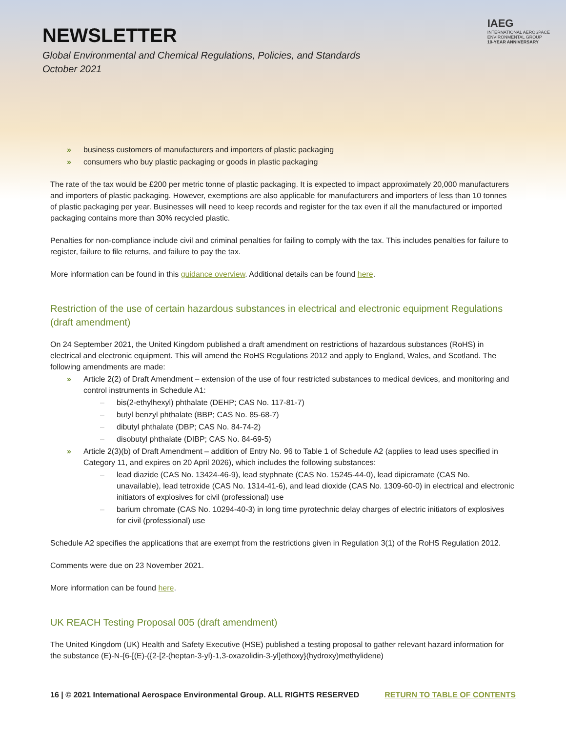NEWSLETTER
Global Environmental and Chemical Regulations, Policies, and Standards
October 2021
IAEG
INTERNATIONAL AEROSPACE
ENVIRONMENTAL GROUP
10-YEAR ANNIVERSARY
business customers of manufacturers and importers of plastic packaging
consumers who buy plastic packaging or goods in plastic packaging
The rate of the tax would be £200 per metric tonne of plastic packaging. It is expected to impact approximately 20,000 manufacturers and importers of plastic packaging. However, exemptions are also applicable for manufacturers and importers of less than 10 tonnes of plastic packaging per year. Businesses will need to keep records and register for the tax even if all the manufactured or imported packaging contains more than 30% recycled plastic.
Penalties for non-compliance include civil and criminal penalties for failing to comply with the tax. This includes penalties for failure to register, failure to file returns, and failure to pay the tax.
More information can be found in this guidance overview. Additional details can be found here.
Restriction of the use of certain hazardous substances in electrical and electronic equipment Regulations (draft amendment)
On 24 September 2021, the United Kingdom published a draft amendment on restrictions of hazardous substances (RoHS) in electrical and electronic equipment. This will amend the RoHS Regulations 2012 and apply to England, Wales, and Scotland. The following amendments are made:
Article 2(2) of Draft Amendment – extension of the use of four restricted substances to medical devices, and monitoring and control instruments in Schedule A1:
bis(2-ethylhexyl) phthalate (DEHP; CAS No. 117-81-7)
butyl benzyl phthalate (BBP; CAS No. 85-68-7)
dibutyl phthalate (DBP; CAS No. 84-74-2)
disobutyl phthalate (DIBP; CAS No. 84-69-5)
Article 2(3)(b) of Draft Amendment – addition of Entry No. 96 to Table 1 of Schedule A2 (applies to lead uses specified in Category 11, and expires on 20 April 2026), which includes the following substances:
lead diazide (CAS No. 13424-46-9), lead styphnate (CAS No. 15245-44-0), lead dipicramate (CAS No. unavailable), lead tetroxide (CAS No. 1314-41-6), and lead dioxide (CAS No. 1309-60-0) in electrical and electronic initiators of explosives for civil (professional) use
barium chromate (CAS No. 10294-40-3) in long time pyrotechnic delay charges of electric initiators of explosives for civil (professional) use
Schedule A2 specifies the applications that are exempt from the restrictions given in Regulation 3(1) of the RoHS Regulation 2012.
Comments were due on 23 November 2021.
More information can be found here.
UK REACH Testing Proposal 005 (draft amendment)
The United Kingdom (UK) Health and Safety Executive (HSE) published a testing proposal to gather relevant hazard information for the substance (E)-N-{6-[(E)-({2-[2-(heptan-3-yl)-1,3-oxazolidin-3-yl]ethoxy}(hydroxy)methylidene)
16 | © 2021 International Aerospace Environmental Group. ALL RIGHTS RESERVED RETURN TO TABLE OF CONTENTS